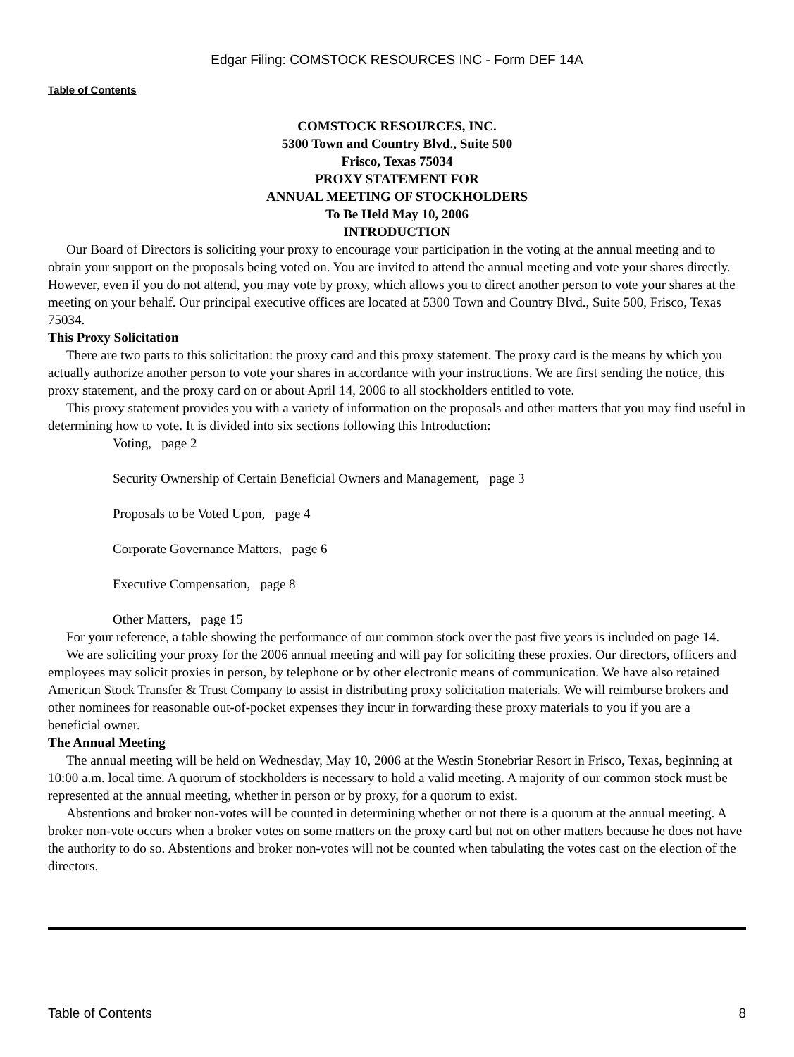Edgar Filing: COMSTOCK RESOURCES INC - Form DEF 14A
Table of Contents
COMSTOCK RESOURCES, INC.
5300 Town and Country Blvd., Suite 500
Frisco, Texas 75034
PROXY STATEMENT FOR
ANNUAL MEETING OF STOCKHOLDERS
To Be Held May 10, 2006
INTRODUCTION
Our Board of Directors is soliciting your proxy to encourage your participation in the voting at the annual meeting and to obtain your support on the proposals being voted on. You are invited to attend the annual meeting and vote your shares directly. However, even if you do not attend, you may vote by proxy, which allows you to direct another person to vote your shares at the meeting on your behalf. Our principal executive offices are located at 5300 Town and Country Blvd., Suite 500, Frisco, Texas 75034.
This Proxy Solicitation
There are two parts to this solicitation: the proxy card and this proxy statement. The proxy card is the means by which you actually authorize another person to vote your shares in accordance with your instructions. We are first sending the notice, this proxy statement, and the proxy card on or about April 14, 2006 to all stockholders entitled to vote.
This proxy statement provides you with a variety of information on the proposals and other matters that you may find useful in determining how to vote. It is divided into six sections following this Introduction:
Voting, page 2
Security Ownership of Certain Beneficial Owners and Management, page 3
Proposals to be Voted Upon, page 4
Corporate Governance Matters, page 6
Executive Compensation, page 8
Other Matters, page 15
For your reference, a table showing the performance of our common stock over the past five years is included on page 14.
We are soliciting your proxy for the 2006 annual meeting and will pay for soliciting these proxies. Our directors, officers and employees may solicit proxies in person, by telephone or by other electronic means of communication. We have also retained American Stock Transfer & Trust Company to assist in distributing proxy solicitation materials. We will reimburse brokers and other nominees for reasonable out-of-pocket expenses they incur in forwarding these proxy materials to you if you are a beneficial owner.
The Annual Meeting
The annual meeting will be held on Wednesday, May 10, 2006 at the Westin Stonebriar Resort in Frisco, Texas, beginning at 10:00 a.m. local time. A quorum of stockholders is necessary to hold a valid meeting. A majority of our common stock must be represented at the annual meeting, whether in person or by proxy, for a quorum to exist.
Abstentions and broker non-votes will be counted in determining whether or not there is a quorum at the annual meeting. A broker non-vote occurs when a broker votes on some matters on the proxy card but not on other matters because he does not have the authority to do so. Abstentions and broker non-votes will not be counted when tabulating the votes cast on the election of the directors.
Table of Contents 8